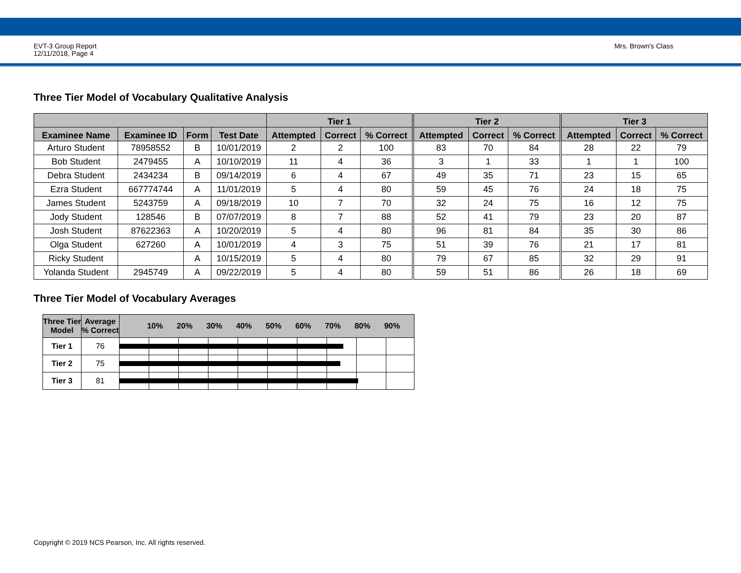EVT-3 Group Report
12/11/2018, Page 4
Mrs. Brown's Class
Three Tier Model of Vocabulary Qualitative Analysis
| | | | | Tier 1 | | | Tier 2 | | | Tier 3 | | |
| --- | --- | --- | --- | --- | --- | --- | --- | --- | --- | --- | --- | --- |
| Examinee Name | Examinee ID | Form | Test Date | Attempted | Correct | % Correct | Attempted | Correct | % Correct | Attempted | Correct | % Correct |
| Arturo Student | 78958552 | B | 10/01/2019 | 2 | 2 | 100 | 83 | 70 | 84 | 28 | 22 | 79 |
| Bob Student | 2479455 | A | 10/10/2019 | 11 | 4 | 36 | 3 | 1 | 33 | 1 | 1 | 100 |
| Debra Student | 2434234 | B | 09/14/2019 | 6 | 4 | 67 | 49 | 35 | 71 | 23 | 15 | 65 |
| Ezra Student | 667774744 | A | 11/01/2019 | 5 | 4 | 80 | 59 | 45 | 76 | 24 | 18 | 75 |
| James Student | 5243759 | A | 09/18/2019 | 10 | 7 | 70 | 32 | 24 | 75 | 16 | 12 | 75 |
| Jody Student | 128546 | B | 07/07/2019 | 8 | 7 | 88 | 52 | 41 | 79 | 23 | 20 | 87 |
| Josh Student | 87622363 | A | 10/20/2019 | 5 | 4 | 80 | 96 | 81 | 84 | 35 | 30 | 86 |
| Olga Student | 627260 | A | 10/01/2019 | 4 | 3 | 75 | 51 | 39 | 76 | 21 | 17 | 81 |
| Ricky Student | | A | 10/15/2019 | 5 | 4 | 80 | 79 | 67 | 85 | 32 | 29 | 91 |
| Yolanda Student | 2945749 | A | 09/22/2019 | 5 | 4 | 80 | 59 | 51 | 86 | 26 | 18 | 69 |
Three Tier Model of Vocabulary Averages
| Three Tier Model | Average % Correct | 10% 20% 30% 40% 50% 60% 70% 80% 90% |
| --- | --- | --- |
| Tier 1 | 76 | |
| Tier 2 | 75 | |
| Tier 3 | 81 | |
Copyright © 2019 NCS Pearson, Inc. All rights reserved.